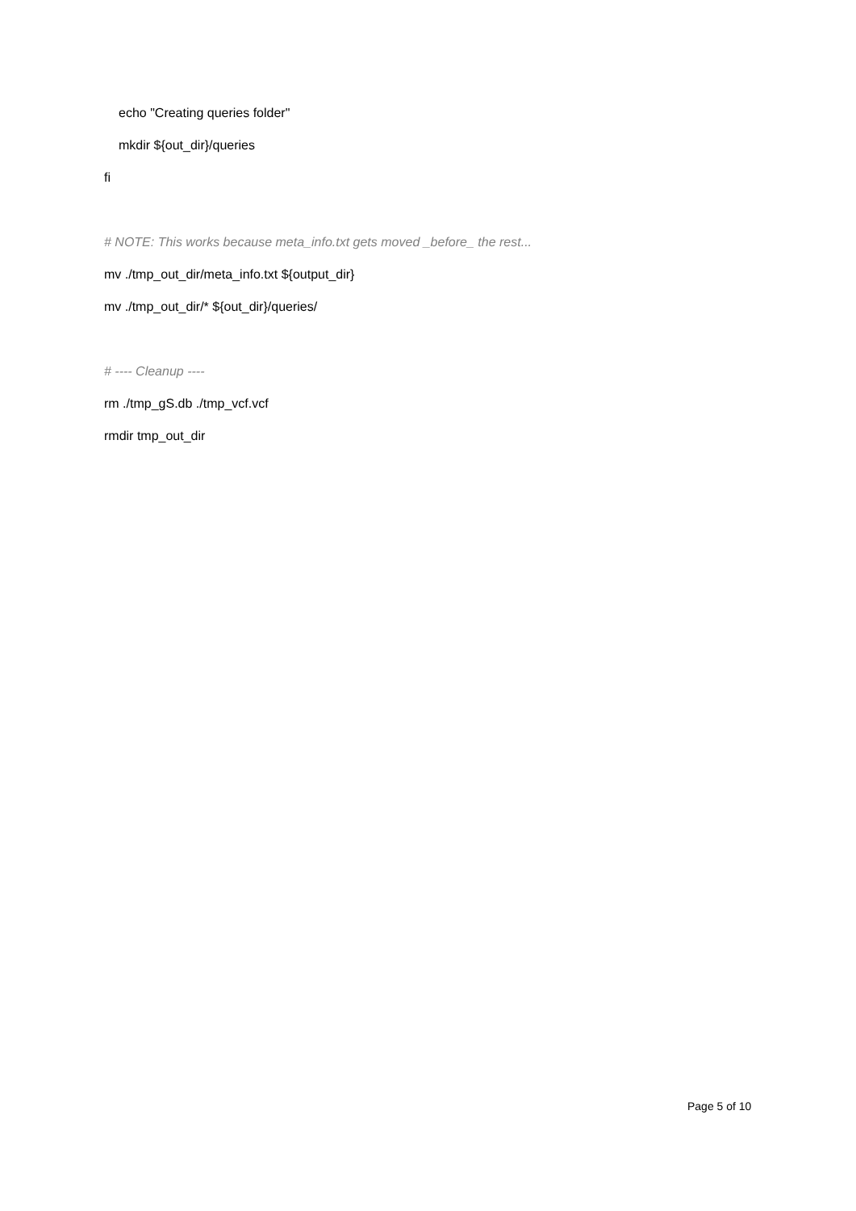echo "Creating queries folder"
mkdir ${out_dir}/queries
fi
# NOTE: This works because meta_info.txt gets moved _before_ the rest...
mv ./tmp_out_dir/meta_info.txt ${output_dir}
mv ./tmp_out_dir/* ${out_dir}/queries/
# ---- Cleanup ----
rm ./tmp_gS.db ./tmp_vcf.vcf
rmdir tmp_out_dir
Page 5 of 10